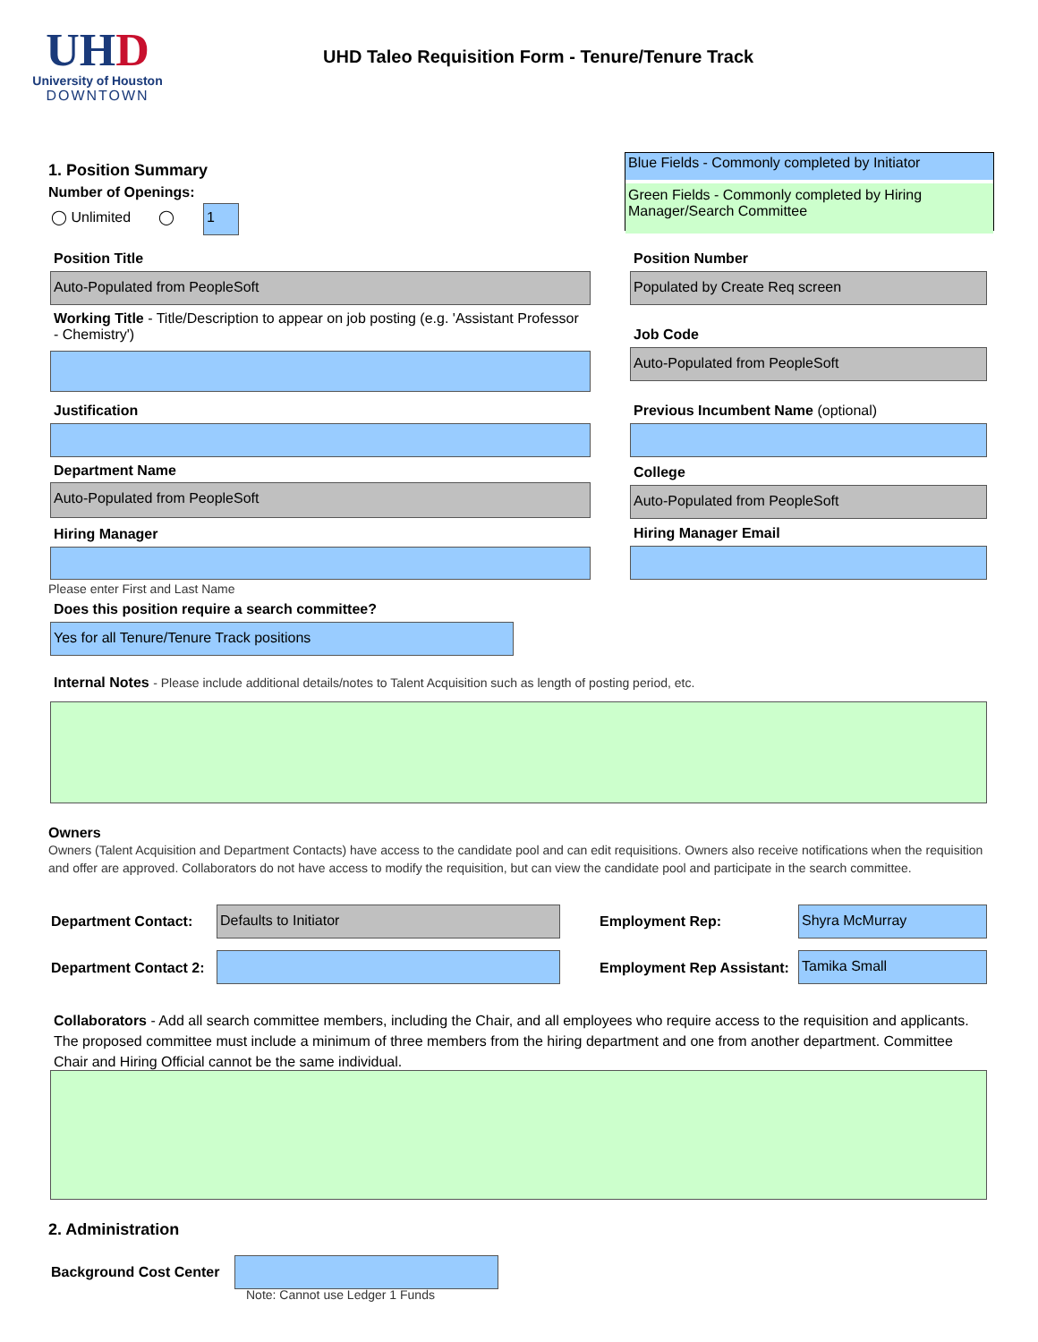UH D
University of Houston
DOWNTOWN
UHD Taleo Requisition Form - Tenure/Tenure Track
Blue Fields - Commonly completed by Initiator
Green Fields - Commonly completed by Hiring Manager/Search Committee
1. Position Summary
Number of Openings:
◯ Unlimited ◯ 1
Position Title
Auto-Populated from PeopleSoft
Position Number
Populated by Create Req screen
Working Title - Title/Description to appear on job posting (e.g. 'Assistant Professor - Chemistry')
Job Code
Auto-Populated from PeopleSoft
Justification
Previous Incumbent Name (optional)
Department Name
Auto-Populated from PeopleSoft
College
Auto-Populated from PeopleSoft
Hiring Manager Hiring Manager Email
Please enter First and Last Name
Does this position require a search committee?
Yes for all Tenure/Tenure Track positions
Internal Notes - Please include additional details/notes to Talent Acquisition such as length of posting period, etc.
Owners
Owners (Talent Acquisition and Department Contacts) have access to the candidate pool and can edit requisitions. Owners also receive notifications when the requisition and offer are approved. Collaborators do not have access to modify the requisition, but can view the candidate pool and participate in the search committee.
Department Contact:
Defaults to Initiator
Employment Rep:
Shyra McMurray
Department Contact 2: Employment Rep Assistant:
Tamika Small
Collaborators - Add all search committee members, including the Chair, and all employees who require access to the requisition and applicants. The proposed committee must include a minimum of three members from the hiring department and one from another department. Committee Chair and Hiring Official cannot be the same individual.
2. Administration
Background Cost Center
Note: Cannot use Ledger 1 Funds